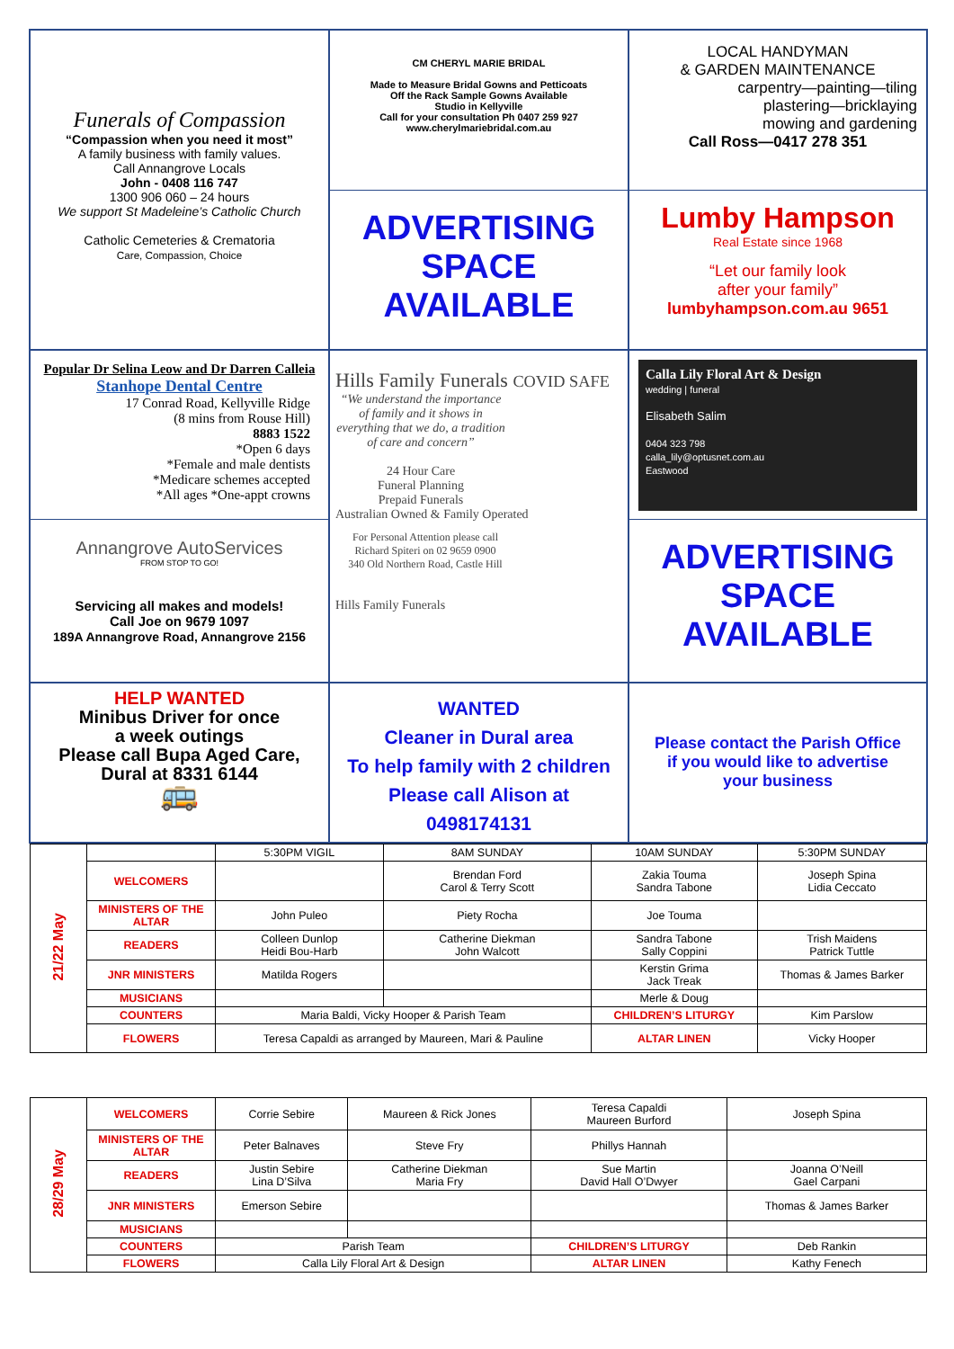Funerals of Compassion
“Compassion when you need it most”
A family business with family values.
Call Annangrove Locals
John - 0408 116 747
1300 906 060 – 24 hours
We support St Madeleine’s Catholic Church
Catholic Cemeteries & Crematoria
Care, Compassion, Choice
CM CHERYL MARIE BRIDAL
Made to Measure Bridal Gowns and Petticoats
Off the Rack Sample Gowns Available
Studio in Kellyville
Call for your consultation Ph 0407 259 927
www.cherylmariebridal.com.au
ADVERTISING
SPACE
AVAILABLE
LOCAL HANDYMAN
& GARDEN MAINTENANCE
carpentry—painting—tiling
plastering—bricklaying
mowing and gardening
Call Ross—0417 278 351
Lumby Hampson
Real Estate since 1968
“Let our family look
after your family”
lumbyhampson.com.au 9651
Popular Dr Selina Leow and Dr Darren Calleia
Stanhope Dental Centre
17 Conrad Road, Kellyville Ridge
(8 mins from Rouse Hill)
8883 1522
*Open 6 days
*Female and male dentists
*Medicare schemes accepted
*All ages *One-appt crowns
Annangrove AutoServices
FROM STOP TO GO!
Servicing all makes and models!
Call Joe on 9679 1097
189A Annangrove Road, Annangrove 2156
Hills Family Funerals COVID SAFE
“We understand the importance of family and it shows in everything that we do, a tradition of care and concern”
24 Hour Care
Funeral Planning
Prepaid Funerals
Australian Owned & Family Operated
For Personal Attention please call Richard Spiteri on 02 9659 0900
340 Old Northern Road, Castle Hill
Hills Family Funerals
Calla Lily Floral Art & Design
wedding | funeral
Elisabeth Salim
0404 323 798
calla_lily@optusnet.com.au
Eastwood
ADVERTISING
SPACE
AVAILABLE
HELP WANTED
Minibus Driver for once
a week outings
Please call Bupa Aged Care,
Dural at 8331 6144
🚌
WANTED
Cleaner in Dural area
To help family with 2 children
Please call Alison at
0498174131
Please contact the Parish Office
if you would like to advertise
your business
| 21/22 May | | 5:30PM VIGIL | 8AM SUNDAY | 10AM SUNDAY | 5:30PM SUNDAY |
| --- | --- | --- | --- | --- | --- |
| | WELCOMERS | | Brendan Ford Carol & Terry Scott | Zakia Touma Sandra Tabone | Joseph Spina Lidia Ceccato |
| | MINISTERS OF THE ALTAR | John Puleo | Piety Rocha | Joe Touma | |
| | READERS | Colleen Dunlop Heidi Bou-Harb | Catherine Diekman John Walcott | Sandra Tabone Sally Coppini | Trish Maidens Patrick Tuttle |
| | JNR MINISTERS | Matilda Rogers | | Kerstin Grima Jack Treak | Thomas & James Barker |
| | MUSICIANS | | | Merle & Doug | |
| | COUNTERS | Maria Baldi, Vicky Hooper & Parish Team | | CHILDREN’S LITURGY | Kim Parslow |
| | FLOWERS | Teresa Capaldi as arranged by Maureen, Mari & Pauline | | ALTAR LINEN | Vicky Hooper |
| 28/29 May | WELCOMERS | Corrie Sebire | Maureen & Rick Jones | Teresa Capaldi Maureen Burford | Joseph Spina |
| | MINISTERS OF THE ALTAR | Peter Balnaves | Steve Fry | Phillys Hannah | |
| | READERS | Justin Sebire Lina D’Silva | Catherine Diekman Maria Fry | Sue Martin David Hall O’Dwyer | Joanna O’Neill Gael Carpani |
| | JNR MINISTERS | Emerson Sebire | | | Thomas & James Barker |
| | MUSICIANS | | | | |
| | COUNTERS | Parish Team | | CHILDREN’S LITURGY | Deb Rankin |
| | FLOWERS | Calla Lily Floral Art & Design | | ALTAR LINEN | Kathy Fenech |